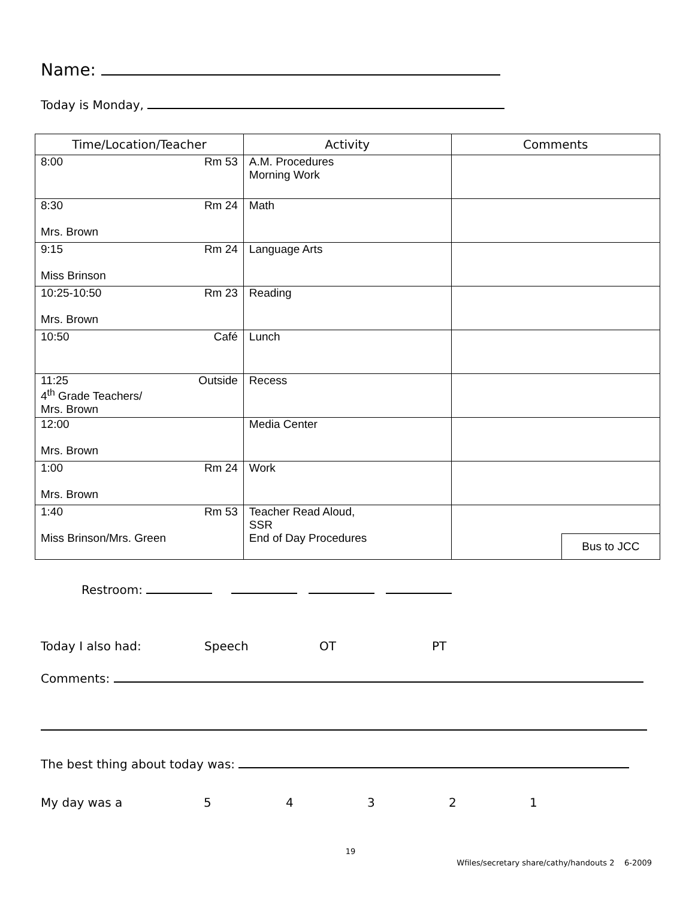Name:
Today is Monday,
| Time/Location/Teacher | Activity | Comments |
| --- | --- | --- |
| 8:00 Rm 53 | A.M. Procedures Morning Work | |
| 8:30 Rm 24 Mrs. Brown | Math | |
| 9:15 Rm 24 Miss Brinson | Language Arts | |
| 10:25-10:50 Rm 23 Mrs. Brown | Reading | |
| 10:50 Café | Lunch | |
| 11:25 Outside 4<sup>th</sup> Grade Teachers/ Mrs. Brown | Recess | |
| 12:00 Mrs. Brown | Media Center | |
| 1:00 Rm 24 Mrs. Brown | Work | |
| 1:40 Rm 53 Miss Brinson/Mrs. Green | Teacher Read Aloud, SSR End of Day Procedures | Bus to JCC |
Restroom:
Today I also had: Speech OT PT
Comments:
The best thing about today was:
My day was a 54321
19
Wfiles/secretary share/cathy/handouts 2 6-2009